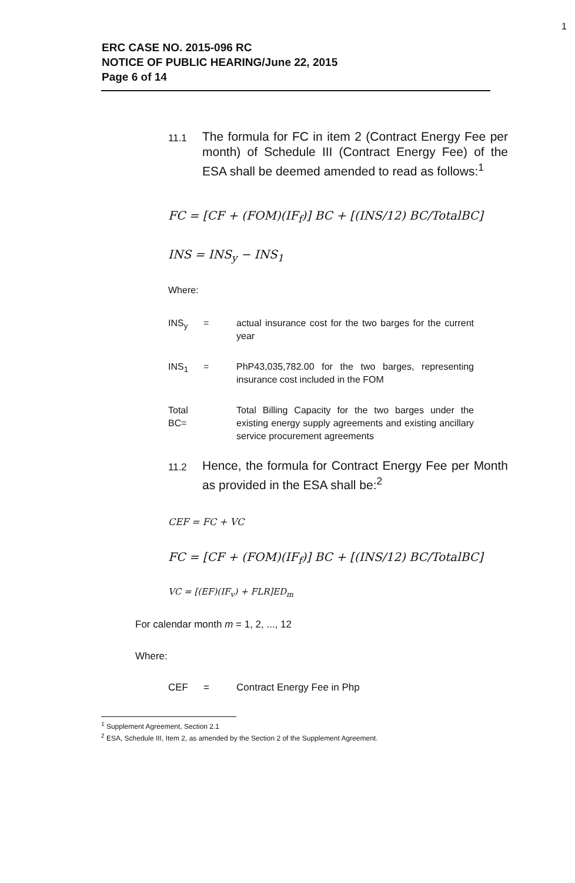1
ERC CASE NO. 2015-096 RC
NOTICE OF PUBLIC HEARING/June 22, 2015
Page 6 of 14
11.1
The formula for FC in item 2 (Contract Energy Fee per month) of Schedule III (Contract Energy Fee) of the ESA shall be deemed amended to read as follows:<sup>1</sup>
FC = [CF + (FOM)(IF<sub>f</sub>)] BC + [(INS/12) BC/TotalBC]
INS = INS<sub>y</sub> − INS<sub>1</sub>
Where:
INS<sub>y</sub> = actual insurance cost for the two barges for the current year
INS<sub>1</sub> = PhP43,035,782.00 for the two barges, representing insurance cost included in the FOM
Total BC=
Total Billing Capacity for the two barges under the existing energy supply agreements and existing ancillary service procurement agreements
11.2
Hence, the formula for Contract Energy Fee per Month as provided in the ESA shall be:<sup>2</sup>
CEF = FC + VC
FC = [CF + (FOM)(IF<sub>f</sub>)] BC + [(INS/12) BC/TotalBC]
VC = [(EF)(IF<sub>v</sub>) + FLR]ED<sub>m</sub>
For calendar month m = 1, 2, ..., 12
Where:
CEF = Contract Energy Fee in Php
<sup>1</sup> Supplement Agreement, Section 2.1
<sup>2</sup> ESA, Schedule III, Item 2, as amended by the Section 2 of the Supplement Agreement.